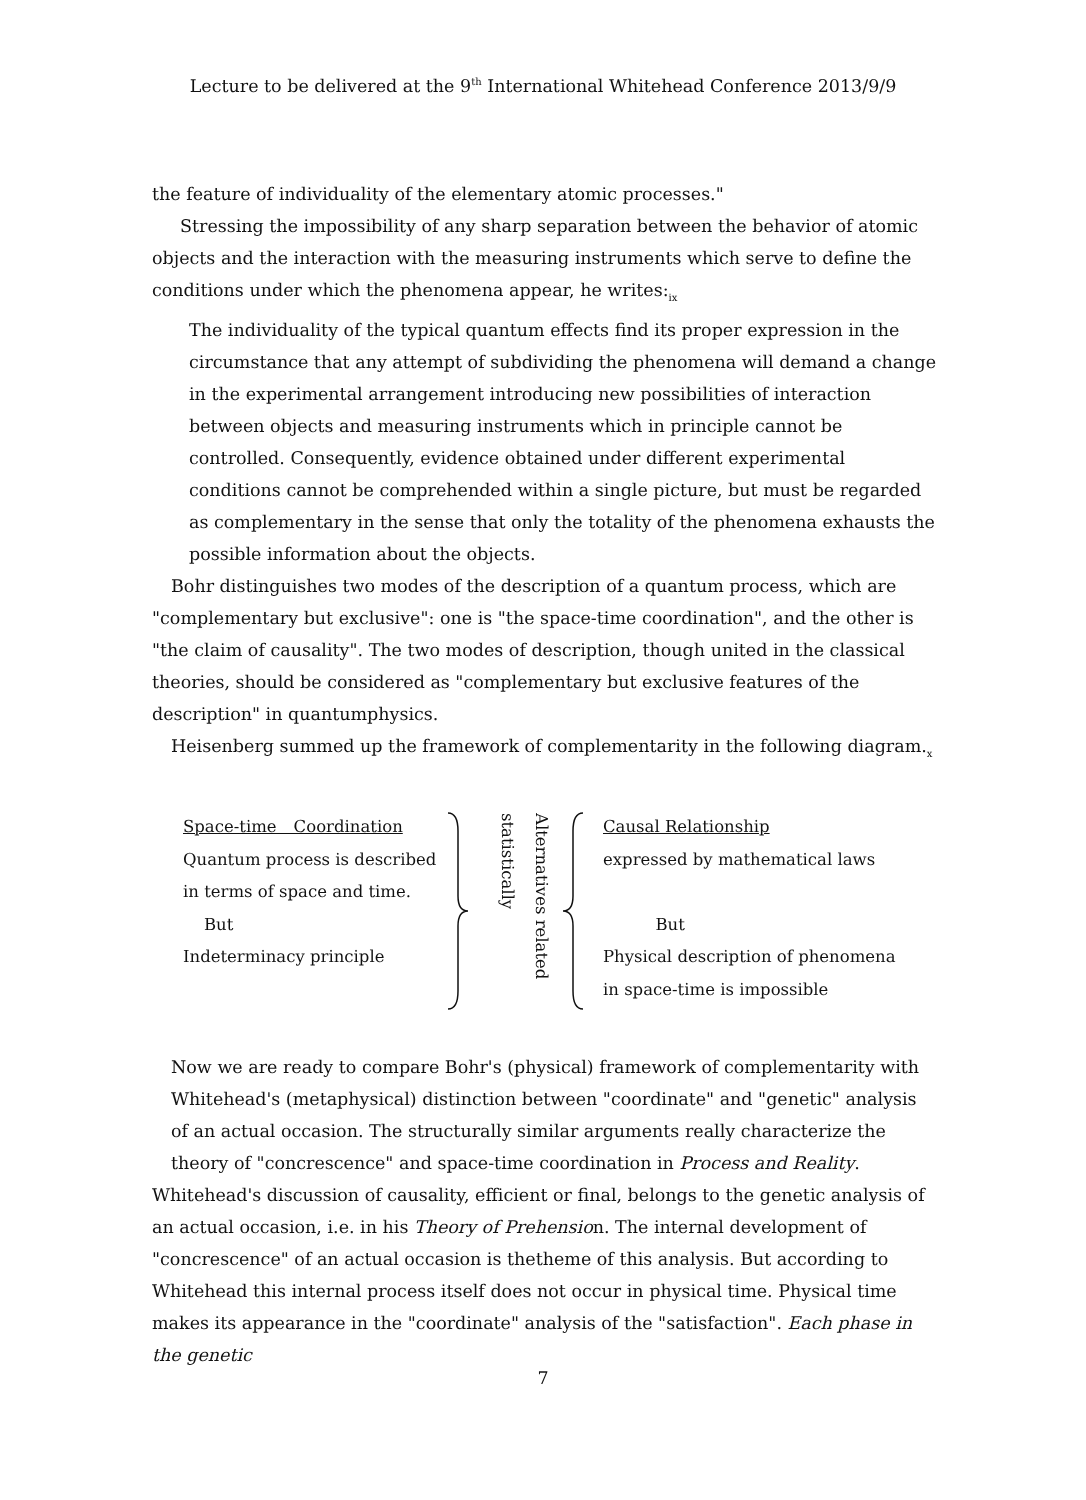Lecture to be delivered at the 9<sup>th</sup> International Whitehead Conference 2013/9/9
the feature of individuality of the elementary atomic processes."
Stressing the impossibility of any sharp separation between the behavior of atomic objects and the interaction with the measuring instruments which serve to define the conditions under which the phenomena appear, he writes:<sub>ix</sub>
The individuality of the typical quantum effects find its proper expression in the circumstance that any attempt of subdividing the phenomena will demand a change in the experimental arrangement introducing new possibilities of interaction between objects and measuring instruments which in principle cannot be controlled. Consequently, evidence obtained under different experimental conditions cannot be comprehended within a single picture, but must be regarded as complementary in the sense that only the totality of the phenomena exhausts the possible information about the objects.
Bohr distinguishes two modes of the description of a quantum process, which are "complementary but exclusive": one is "the space-time coordination", and the other is "the claim of causality". The two modes of description, though united in the classical theories, should be considered as "complementary but exclusive features of the description" in quantumphysics.
Heisenberg summed up the framework of complementarity in the following diagram.<sub>x</sub>
Space-time　Coordination
Quantum process is described
in terms of space and time.
But
Indeterminacy principle
Alternatives related statistically
Causal Relationship
expressed by mathematical laws
But
Physical description of phenomena
in space-time is impossible
Now we are ready to compare Bohr's (physical) framework of complementarity with Whitehead's (metaphysical) distinction between "coordinate" and "genetic" analysis of an actual occasion. The structurally similar arguments really characterize the theory of "concrescence" and space-time coordination in Process and Reality.
Whitehead's discussion of causality, efficient or final, belongs to the genetic analysis of an actual occasion, i.e. in his Theory of Prehension. The internal development of "concrescence" of an actual occasion is thetheme of this analysis. But according to Whitehead this internal process itself does not occur in physical time. Physical time makes its appearance in the "coordinate" analysis of the "satisfaction". Each phase in the genetic
7